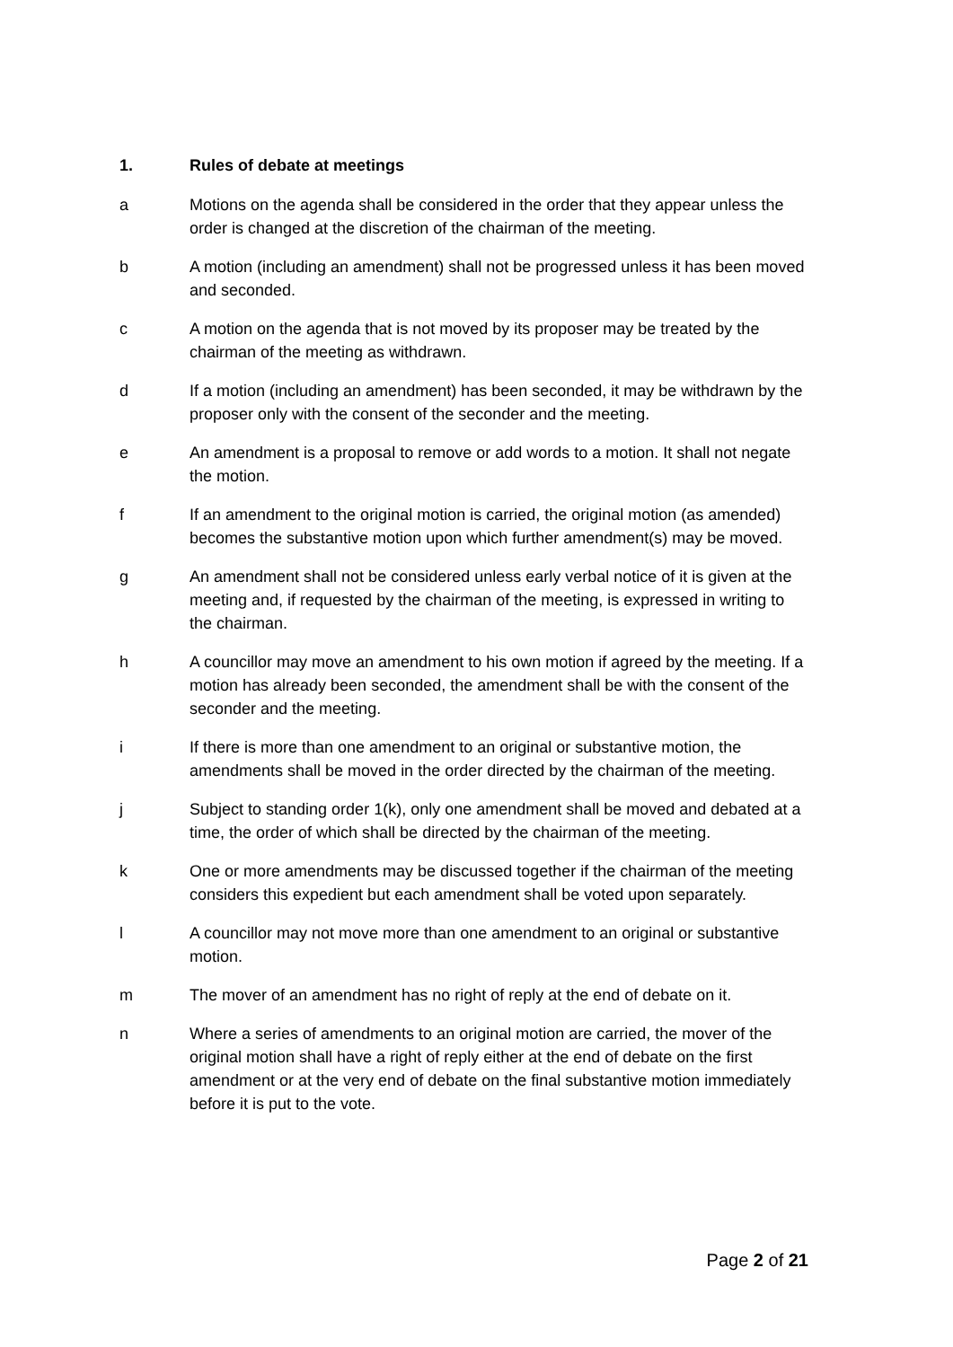1. Rules of debate at meetings
a Motions on the agenda shall be considered in the order that they appear unless the order is changed at the discretion of the chairman of the meeting.
b A motion (including an amendment) shall not be progressed unless it has been moved and seconded.
c A motion on the agenda that is not moved by its proposer may be treated by the chairman of the meeting as withdrawn.
d If a motion (including an amendment) has been seconded, it may be withdrawn by the proposer only with the consent of the seconder and the meeting.
e An amendment is a proposal to remove or add words to a motion. It shall not negate the motion.
f If an amendment to the original motion is carried, the original motion (as amended) becomes the substantive motion upon which further amendment(s) may be moved.
g An amendment shall not be considered unless early verbal notice of it is given at the meeting and, if requested by the chairman of the meeting, is expressed in writing to the chairman.
h A councillor may move an amendment to his own motion if agreed by the meeting. If a motion has already been seconded, the amendment shall be with the consent of the seconder and the meeting.
i If there is more than one amendment to an original or substantive motion, the amendments shall be moved in the order directed by the chairman of the meeting.
j Subject to standing order 1(k), only one amendment shall be moved and debated at a time, the order of which shall be directed by the chairman of the meeting.
k One or more amendments may be discussed together if the chairman of the meeting considers this expedient but each amendment shall be voted upon separately.
l A councillor may not move more than one amendment to an original or substantive motion.
m The mover of an amendment has no right of reply at the end of debate on it.
n Where a series of amendments to an original motion are carried, the mover of the original motion shall have a right of reply either at the end of debate on the first amendment or at the very end of debate on the final substantive motion immediately before it is put to the vote.
Page 2 of 21